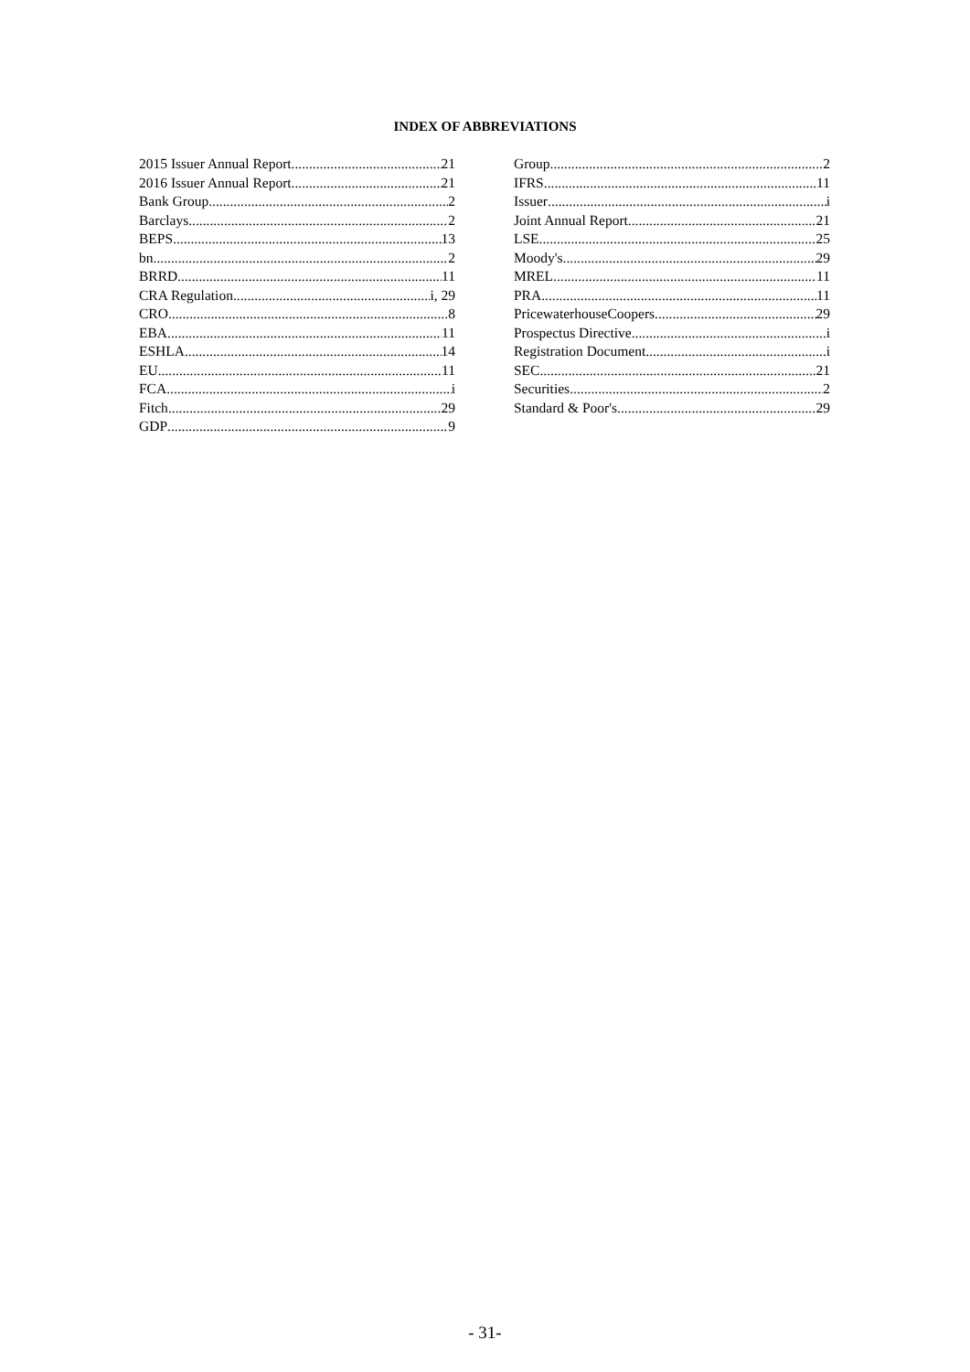INDEX OF ABBREVIATIONS
2015 Issuer Annual Report 21
2016 Issuer Annual Report 21
Bank Group 2
Barclays 2
BEPS 13
bn 2
BRRD 11
CRA Regulation i, 29
CRO 8
EBA 11
ESHLA 14
EU 11
FCA i
Fitch 29
GDP 9
Group 2
IFRS 11
Issuer i
Joint Annual Report 21
LSE 25
Moody's 29
MREL 11
PRA 11
PricewaterhouseCoopers 29
Prospectus Directive i
Registration Document i
SEC 21
Securities 2
Standard & Poor's 29
- 31-